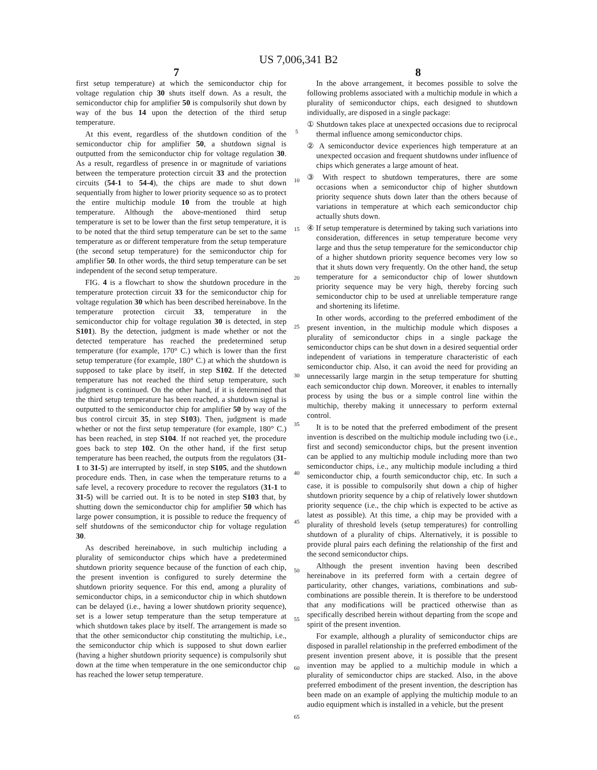US 7,006,341 B2
7 8
first setup temperature) at which the semiconductor chip for voltage regulation chip 30 shuts itself down. As a result, the semiconductor chip for amplifier 50 is compulsorily shut down by way of the bus 14 upon the detection of the third setup temperature.
At this event, regardless of the shutdown condition of the semiconductor chip for amplifier 50, a shutdown signal is outputted from the semiconductor chip for voltage regulation 30. As a result, regardless of presence in or magnitude of variations between the temperature protection circuit 33 and the protection circuits (54-1 to 54-4), the chips are made to shut down sequentially from higher to lower priority sequence so as to protect the entire multichip module 10 from the trouble at high temperature. Although the above-mentioned third setup temperature is set to be lower than the first setup temperature, it is to be noted that the third setup temperature can be set to the same temperature as or different temperature from the setup temperature (the second setup temperature) for the semiconductor chip for amplifier 50. In other words, the third setup temperature can be set independent of the second setup temperature.
FIG. 4 is a flowchart to show the shutdown procedure in the temperature protection circuit 33 for the semiconductor chip for voltage regulation 30 which has been described hereinabove. In the temperature protection circuit 33, temperature in the semiconductor chip for voltage regulation 30 is detected, in step S101). By the detection, judgment is made whether or not the detected temperature has reached the predetermined setup temperature (for example, 170° C.) which is lower than the first setup temperature (for example, 180° C.) at which the shutdown is supposed to take place by itself, in step S102. If the detected temperature has not reached the third setup temperature, such judgment is continued. On the other hand, if it is determined that the third setup temperature has been reached, a shutdown signal is outputted to the semiconductor chip for amplifier 50 by way of the bus control circuit 35, in step S103). Then, judgment is made whether or not the first setup temperature (for example, 180° C.) has been reached, in step S104. If not reached yet, the procedure goes back to step 102. On the other hand, if the first setup temperature has been reached, the outputs from the regulators (31-1 to 31-5) are interrupted by itself, in step S105, and the shutdown procedure ends. Then, in case when the temperature returns to a safe level, a recovery procedure to recover the regulators (31-1 to 31-5) will be carried out. It is to be noted in step S103 that, by shutting down the semiconductor chip for amplifier 50 which has large power consumption, it is possible to reduce the frequency of self shutdowns of the semiconductor chip for voltage regulation 30.
As described hereinabove, in such multichip including a plurality of semiconductor chips which have a predetermined shutdown priority sequence because of the function of each chip, the present invention is configured to surely determine the shutdown priority sequence. For this end, among a plurality of semiconductor chips, in a semiconductor chip in which shutdown can be delayed (i.e., having a lower shutdown priority sequence), set is a lower setup temperature than the setup temperature at which shutdown takes place by itself. The arrangement is made so that the other semiconductor chip constituting the multichip, i.e., the semiconductor chip which is supposed to shut down earlier (having a higher shutdown priority sequence) is compulsorily shut down at the time when temperature in the one semiconductor chip has reached the lower setup temperature.
5
10
15
20
25
30
35
40
45
50
55
60
65
In the above arrangement, it becomes possible to solve the following problems associated with a multichip module in which a plurality of semiconductor chips, each designed to shutdown individually, are disposed in a single package:
① Shutdown takes place at unexpected occasions due to reciprocal thermal influence among semiconductor chips.
② A semiconductor device experiences high temperature at an unexpected occasion and frequent shutdowns under influence of chips which generates a large amount of heat.
③ With respect to shutdown temperatures, there are some occasions when a semiconductor chip of higher shutdown priority sequence shuts down later than the others because of variations in temperature at which each semiconductor chip actually shuts down.
④ If setup temperature is determined by taking such variations into consideration, differences in setup temperature become very large and thus the setup temperature for the semiconductor chip of a higher shutdown priority sequence becomes very low so that it shuts down very frequently. On the other hand, the setup temperature for a semiconductor chip of lower shutdown priority sequence may be very high, thereby forcing such semiconductor chip to be used at unreliable temperature range and shortening its lifetime.
In other words, according to the preferred embodiment of the present invention, in the multichip module which disposes a plurality of semiconductor chips in a single package the semiconductor chips can be shut down in a desired sequential order independent of variations in temperature characteristic of each semiconductor chip. Also, it can avoid the need for providing an unnecessarily large margin in the setup temperature for shutting each semiconductor chip down. Moreover, it enables to internally process by using the bus or a simple control line within the multichip, thereby making it unnecessary to perform external control.
It is to be noted that the preferred embodiment of the present invention is described on the multichip module including two (i.e., first and second) semiconductor chips, but the present invention can be applied to any multichip module including more than two semiconductor chips, i.e., any multichip module including a third semiconductor chip, a fourth semiconductor chip, etc. In such a case, it is possible to compulsorily shut down a chip of higher shutdown priority sequence by a chip of relatively lower shutdown priority sequence (i.e., the chip which is expected to be active as latest as possible). At this time, a chip may be provided with a plurality of threshold levels (setup temperatures) for controlling shutdown of a plurality of chips. Alternatively, it is possible to provide plural pairs each defining the relationship of the first and the second semiconductor chips.
Although the present invention having been described hereinabove in its preferred form with a certain degree of particularity, other changes, variations, combinations and sub-combinations are possible therein. It is therefore to be understood that any modifications will be practiced otherwise than as specifically described herein without departing from the scope and spirit of the present invention.
For example, although a plurality of semiconductor chips are disposed in parallel relationship in the preferred embodiment of the present invention present above, it is possible that the present invention may be applied to a multichip module in which a plurality of semiconductor chips are stacked. Also, in the above preferred embodiment of the present invention, the description has been made on an example of applying the multichip module to an audio equipment which is installed in a vehicle, but the present